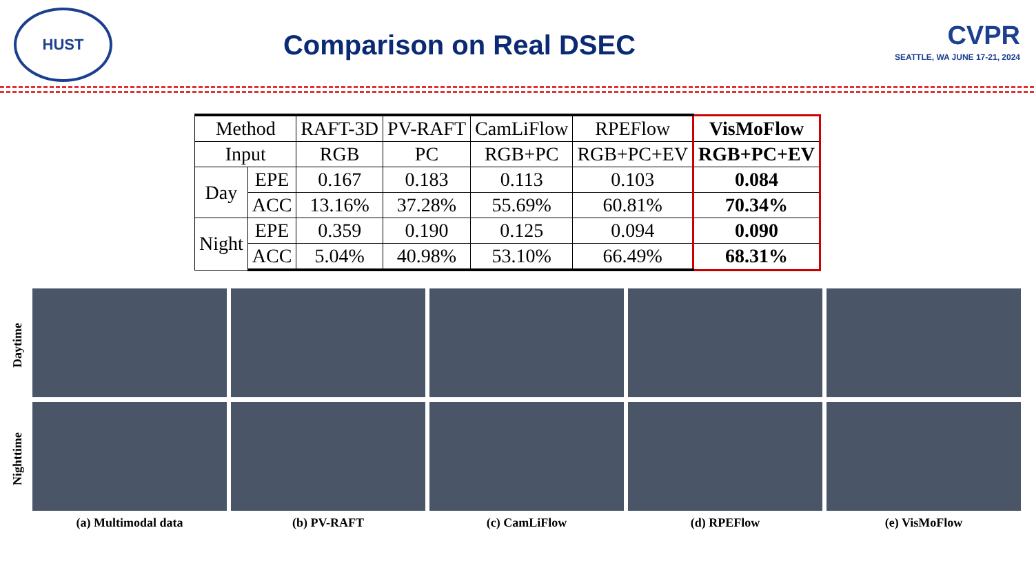HUST
Comparison on Real DSEC
CVPR
SEATTLE, WA JUNE 17-21, 2024
| Method | | RAFT-3D | PV-RAFT | CamLiFlow | RPEFlow | VisMoFlow |
| Input | | RGB | PC | RGB+PC | RGB+PC+EV | RGB+PC+EV |
| Day | EPE | 0.167 | 0.183 | 0.113 | 0.103 | 0.084 |
| | ACC | 13.16% | 37.28% | 55.69% | 60.81% | 70.34% |
| Night | EPE | 0.359 | 0.190 | 0.125 | 0.094 | 0.090 |
| | ACC | 5.04% | 40.98% | 53.10% | 66.49% | 68.31% |
Daytime
Nighttime
(a) Multimodal data (b) PV-RAFT (c) CamLiFlow (d) RPEFlow (e) VisMoFlow